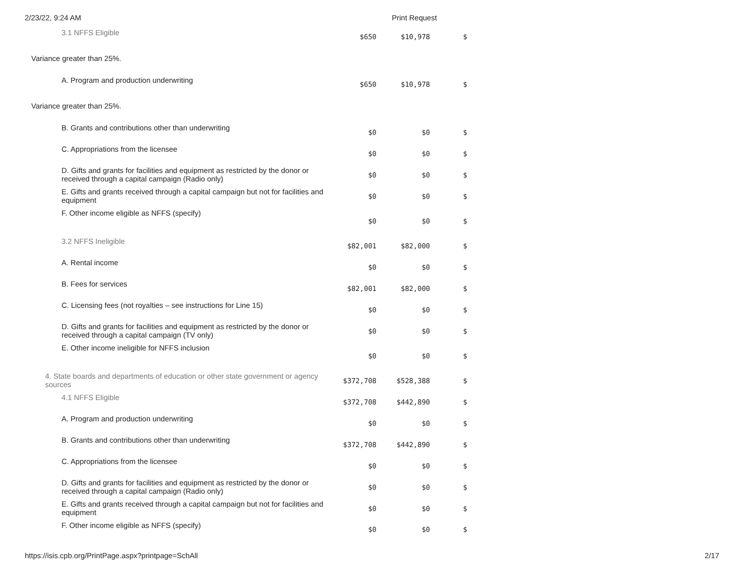2/23/22, 9:24 AM Print Request
| 3.1 NFFS Eligible | $650 | $10,978 | $ |
| Variance greater than 25%. | | | |
| A. Program and production underwriting | $650 | $10,978 | $ |
| Variance greater than 25%. | | | |
| B. Grants and contributions other than underwriting | $0 | $0 | $ |
| C. Appropriations from the licensee | $0 | $0 | $ |
| D. Gifts and grants for facilities and equipment as restricted by the donor or received through a capital campaign (Radio only) | $0 | $0 | $ |
| E. Gifts and grants received through a capital campaign but not for facilities and equipment | $0 | $0 | $ |
| F. Other income eligible as NFFS (specify) | $0 | $0 | $ |
| 3.2 NFFS Ineligible | $82,001 | $82,000 | $ |
| A. Rental income | $0 | $0 | $ |
| B. Fees for services | $82,001 | $82,000 | $ |
| C. Licensing fees (not royalties – see instructions for Line 15) | $0 | $0 | $ |
| D. Gifts and grants for facilities and equipment as restricted by the donor or received through a capital campaign (TV only) | $0 | $0 | $ |
| E. Other income ineligible for NFFS inclusion | $0 | $0 | $ |
| 4. State boards and departments of education or other state government or agency sources | $372,708 | $528,388 | $ |
| 4.1 NFFS Eligible | $372,708 | $442,890 | $ |
| A. Program and production underwriting | $0 | $0 | $ |
| B. Grants and contributions other than underwriting | $372,708 | $442,890 | $ |
| C. Appropriations from the licensee | $0 | $0 | $ |
| D. Gifts and grants for facilities and equipment as restricted by the donor or received through a capital campaign (Radio only) | $0 | $0 | $ |
| E. Gifts and grants received through a capital campaign but not for facilities and equipment | $0 | $0 | $ |
| F. Other income eligible as NFFS (specify) | $0 | $0 | $ |
https://isis.cpb.org/PrintPage.aspx?printpage=SchAll 2/17